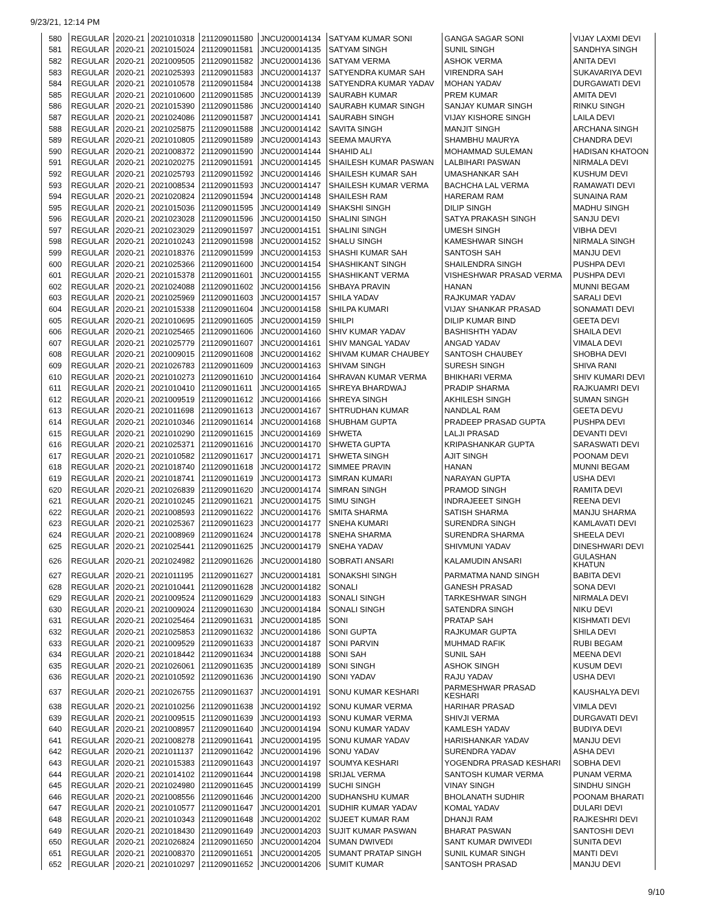9/23/21, 12:14 PM
| 580 | REGULAR | 2020-21 | 2021010318 | 211209011580 | JNCU200014134 | SATYAM KUMAR SONI | GANGA SAGAR SONI | VIJAY LAXMI DEVI |
| 581 | REGULAR | 2020-21 | 2021015024 | 211209011581 | JNCU200014135 | SATYAM SINGH | SUNIL SINGH | SANDHYA SINGH |
| 582 | REGULAR | 2020-21 | 2021009505 | 211209011582 | JNCU200014136 | SATYAM VERMA | ASHOK VERMA | ANITA DEVI |
| 583 | REGULAR | 2020-21 | 2021025393 | 211209011583 | JNCU200014137 | SATYENDRA KUMAR SAH | VIRENDRA SAH | SUKAVARIYA DEVI |
| 584 | REGULAR | 2020-21 | 2021010578 | 211209011584 | JNCU200014138 | SATYENDRA KUMAR YADAV | MOHAN YADAV | DURGAWATI DEVI |
| 585 | REGULAR | 2020-21 | 2021010600 | 211209011585 | JNCU200014139 | SAURABH KUMAR | PREM KUMAR | AMITA DEVI |
| 586 | REGULAR | 2020-21 | 2021015390 | 211209011586 | JNCU200014140 | SAURABH KUMAR SINGH | SANJAY KUMAR SINGH | RINKU SINGH |
| 587 | REGULAR | 2020-21 | 2021024086 | 211209011587 | JNCU200014141 | SAURABH SINGH | VIJAY KISHORE SINGH | LAILA DEVI |
| 588 | REGULAR | 2020-21 | 2021025875 | 211209011588 | JNCU200014142 | SAVITA SINGH | MANJIT SINGH | ARCHANA SINGH |
| 589 | REGULAR | 2020-21 | 2021010805 | 211209011589 | JNCU200014143 | SEEMA MAURYA | SHAMBHU MAURYA | CHANDRA DEVI |
| 590 | REGULAR | 2020-21 | 2021008372 | 211209011590 | JNCU200014144 | SHAHID ALI | MOHAMMAD SULEMAN | HADISAN KHATOON |
| 591 | REGULAR | 2020-21 | 2021020275 | 211209011591 | JNCU200014145 | SHAILESH KUMAR PASWAN | LALBIHARI PASWAN | NIRMALA DEVI |
| 592 | REGULAR | 2020-21 | 2021025793 | 211209011592 | JNCU200014146 | SHAILESH KUMAR SAH | UMASHANKAR SAH | KUSHUM DEVI |
| 593 | REGULAR | 2020-21 | 2021008534 | 211209011593 | JNCU200014147 | SHAILESH KUMAR VERMA | BACHCHA LAL VERMA | RAMAWATI DEVI |
| 594 | REGULAR | 2020-21 | 2021020824 | 211209011594 | JNCU200014148 | SHAILESH RAM | HARERAM RAM | SUNAINA RAM |
| 595 | REGULAR | 2020-21 | 2021015036 | 211209011595 | JNCU200014149 | SHAKSHI SINGH | DILIP SINGH | MADHU SINGH |
| 596 | REGULAR | 2020-21 | 2021023028 | 211209011596 | JNCU200014150 | SHALINI SINGH | SATYA PRAKASH SINGH | SANJU DEVI |
| 597 | REGULAR | 2020-21 | 2021023029 | 211209011597 | JNCU200014151 | SHALINI SINGH | UMESH SINGH | VIBHA DEVI |
| 598 | REGULAR | 2020-21 | 2021010243 | 211209011598 | JNCU200014152 | SHALU SINGH | KAMESHWAR SINGH | NIRMALA SINGH |
| 599 | REGULAR | 2020-21 | 2021018376 | 211209011599 | JNCU200014153 | SHASHI KUMAR SAH | SANTOSH SAH | MANJU DEVI |
| 600 | REGULAR | 2020-21 | 2021025366 | 211209011600 | JNCU200014154 | SHASHIKANT SINGH | SHAILENDRA SINGH | PUSHPA DEVI |
| 601 | REGULAR | 2020-21 | 2021015378 | 211209011601 | JNCU200014155 | SHASHIKANT VERMA | VISHESHWAR PRASAD VERMA | PUSHPA DEVI |
| 602 | REGULAR | 2020-21 | 2021024088 | 211209011602 | JNCU200014156 | SHBAYA PRAVIN | HANAN | MUNNI BEGAM |
| 603 | REGULAR | 2020-21 | 2021025969 | 211209011603 | JNCU200014157 | SHILA YADAV | RAJKUMAR YADAV | SARALI DEVI |
| 604 | REGULAR | 2020-21 | 2021015338 | 211209011604 | JNCU200014158 | SHILPA KUMARI | VIJAY SHANKAR PRASAD | SONAMATI DEVI |
| 605 | REGULAR | 2020-21 | 2021010695 | 211209011605 | JNCU200014159 | SHILPI | DILIP KUMAR BIND | GEETA DEVI |
| 606 | REGULAR | 2020-21 | 2021025465 | 211209011606 | JNCU200014160 | SHIV KUMAR YADAV | BASHISHTH YADAV | SHAILA DEVI |
| 607 | REGULAR | 2020-21 | 2021025779 | 211209011607 | JNCU200014161 | SHIV MANGAL YADAV | ANGAD YADAV | VIMALA DEVI |
| 608 | REGULAR | 2020-21 | 2021009015 | 211209011608 | JNCU200014162 | SHIVAM KUMAR CHAUBEY | SANTOSH CHAUBEY | SHOBHA DEVI |
| 609 | REGULAR | 2020-21 | 2021026783 | 211209011609 | JNCU200014163 | SHIVAM SINGH | SURESH SINGH | SHIVA RANI |
| 610 | REGULAR | 2020-21 | 2021010273 | 211209011610 | JNCU200014164 | SHRAVAN KUMAR VERMA | BHIKHARI VERMA | SHIV KUMARI DEVI |
| 611 | REGULAR | 2020-21 | 2021010410 | 211209011611 | JNCU200014165 | SHREYA BHARDWAJ | PRADIP SHARMA | RAJKUAMRI DEVI |
| 612 | REGULAR | 2020-21 | 2021009519 | 211209011612 | JNCU200014166 | SHREYA SINGH | AKHILESH SINGH | SUMAN SINGH |
| 613 | REGULAR | 2020-21 | 2021011698 | 211209011613 | JNCU200014167 | SHTRUDHAN KUMAR | NANDLAL RAM | GEETA DEVU |
| 614 | REGULAR | 2020-21 | 2021010346 | 211209011614 | JNCU200014168 | SHUBHAM GUPTA | PRADEEP PRASAD GUPTA | PUSHPA DEVI |
| 615 | REGULAR | 2020-21 | 2021010290 | 211209011615 | JNCU200014169 | SHWETA | LALJI PRASAD | DEVANTI DEVI |
| 616 | REGULAR | 2020-21 | 2021025371 | 211209011616 | JNCU200014170 | SHWETA GUPTA | KRIPASHANKAR GUPTA | SARASWATI DEVI |
| 617 | REGULAR | 2020-21 | 2021010582 | 211209011617 | JNCU200014171 | SHWETA SINGH | AJIT SINGH | POONAM DEVI |
| 618 | REGULAR | 2020-21 | 2021018740 | 211209011618 | JNCU200014172 | SIMMEE PRAVIN | HANAN | MUNNI BEGAM |
| 619 | REGULAR | 2020-21 | 2021018741 | 211209011619 | JNCU200014173 | SIMRAN KUMARI | NARAYAN GUPTA | USHA DEVI |
| 620 | REGULAR | 2020-21 | 2021026839 | 211209011620 | JNCU200014174 | SIMRAN SINGH | PRAMOD SINGH | RAMITA DEVI |
| 621 | REGULAR | 2020-21 | 2021010245 | 211209011621 | JNCU200014175 | SIMU SINGH | INDRAJEEET SINGH | REENA DEVI |
| 622 | REGULAR | 2020-21 | 2021008593 | 211209011622 | JNCU200014176 | SMITA SHARMA | SATISH SHARMA | MANJU SHARMA |
| 623 | REGULAR | 2020-21 | 2021025367 | 211209011623 | JNCU200014177 | SNEHA KUMARI | SURENDRA SINGH | KAMLAVATI DEVI |
| 624 | REGULAR | 2020-21 | 2021008969 | 211209011624 | JNCU200014178 | SNEHA SHARMA | SURENDRA SHARMA | SHEELA DEVI |
| 625 | REGULAR | 2020-21 | 2021025441 | 211209011625 | JNCU200014179 | SNEHA YADAV | SHIVMUNI YADAV | DINESHWARI DEVI |
| 626 | REGULAR | 2020-21 | 2021024982 | 211209011626 | JNCU200014180 | SOBRATI ANSARI | KALAMUDIN ANSARI | GULASHAN KHATUN |
| 627 | REGULAR | 2020-21 | 2021011195 | 211209011627 | JNCU200014181 | SONAKSHI SINGH | PARMATMA NAND SINGH | BABITA DEVI |
| 628 | REGULAR | 2020-21 | 2021010441 | 211209011628 | JNCU200014182 | SONALI | GANESH PRASAD | SONA DEVI |
| 629 | REGULAR | 2020-21 | 2021009524 | 211209011629 | JNCU200014183 | SONALI SINGH | TARKESHWAR SINGH | NIRMALA DEVI |
| 630 | REGULAR | 2020-21 | 2021009024 | 211209011630 | JNCU200014184 | SONALI SINGH | SATENDRA SINGH | NIKU DEVI |
| 631 | REGULAR | 2020-21 | 2021025464 | 211209011631 | JNCU200014185 | SONI | PRATAP SAH | KISHMATI DEVI |
| 632 | REGULAR | 2020-21 | 2021025853 | 211209011632 | JNCU200014186 | SONI GUPTA | RAJKUMAR GUPTA | SHILA DEVI |
| 633 | REGULAR | 2020-21 | 2021009529 | 211209011633 | JNCU200014187 | SONI PARVIN | MUHMAD RAFIK | RUBI BEGAM |
| 634 | REGULAR | 2020-21 | 2021018442 | 211209011634 | JNCU200014188 | SONI SAH | SUNIL SAH | MEENA DEVI |
| 635 | REGULAR | 2020-21 | 2021026061 | 211209011635 | JNCU200014189 | SONI SINGH | ASHOK SINGH | KUSUM DEVI |
| 636 | REGULAR | 2020-21 | 2021010592 | 211209011636 | JNCU200014190 | SONI YADAV | RAJU YADAV | USHA DEVI |
| 637 | REGULAR | 2020-21 | 2021026755 | 211209011637 | JNCU200014191 | SONU KUMAR KESHARI | PARMESHWAR PRASAD KESHARI | KAUSHALYA DEVI |
| 638 | REGULAR | 2020-21 | 2021010256 | 211209011638 | JNCU200014192 | SONU KUMAR VERMA | HARIHAR PRASAD | VIMLA DEVI |
| 639 | REGULAR | 2020-21 | 2021009515 | 211209011639 | JNCU200014193 | SONU KUMAR VERMA | SHIVJI VERMA | DURGAVATI DEVI |
| 640 | REGULAR | 2020-21 | 2021008957 | 211209011640 | JNCU200014194 | SONU KUMAR YADAV | KAMLESH YADAV | BUDIYA DEVI |
| 641 | REGULAR | 2020-21 | 2021008278 | 211209011641 | JNCU200014195 | SONU KUMAR YADAV | HARISHANKAR YADAV | MANJU DEVI |
| 642 | REGULAR | 2020-21 | 2021011137 | 211209011642 | JNCU200014196 | SONU YADAV | SURENDRA YADAV | ASHA DEVI |
| 643 | REGULAR | 2020-21 | 2021015383 | 211209011643 | JNCU200014197 | SOUMYA KESHARI | YOGENDRA PRASAD KESHARI | SOBHA DEVI |
| 644 | REGULAR | 2020-21 | 2021014102 | 211209011644 | JNCU200014198 | SRIJAL VERMA | SANTOSH KUMAR VERMA | PUNAM VERMA |
| 645 | REGULAR | 2020-21 | 2021024980 | 211209011645 | JNCU200014199 | SUCHI SINGH | VINAY SINGH | SINDHU SINGH |
| 646 | REGULAR | 2020-21 | 2021008556 | 211209011646 | JNCU200014200 | SUDHANSHU KUMAR | BHOLANATH SUDHIR | POONAM BHARATI |
| 647 | REGULAR | 2020-21 | 2021010577 | 211209011647 | JNCU200014201 | SUDHIR KUMAR YADAV | KOMAL YADAV | DULARI DEVI |
| 648 | REGULAR | 2020-21 | 2021010343 | 211209011648 | JNCU200014202 | SUJEET KUMAR RAM | DHANJI RAM | RAJKESHRI DEVI |
| 649 | REGULAR | 2020-21 | 2021018430 | 211209011649 | JNCU200014203 | SUJIT KUMAR PASWAN | BHARAT PASWAN | SANTOSHI DEVI |
| 650 | REGULAR | 2020-21 | 2021026824 | 211209011650 | JNCU200014204 | SUMAN DWIVEDI | SANT KUMAR DWIVEDI | SUNITA DEVI |
| 651 | REGULAR | 2020-21 | 2021008370 | 211209011651 | JNCU200014205 | SUMANT PRATAP SINGH | SUNIL KUMAR SINGH | MANTI DEVI |
| 652 | REGULAR | 2020-21 | 2021010297 | 211209011652 | JNCU200014206 | SUMIT KUMAR | SANTOSH PRASAD | MANJU DEVI |
9/10